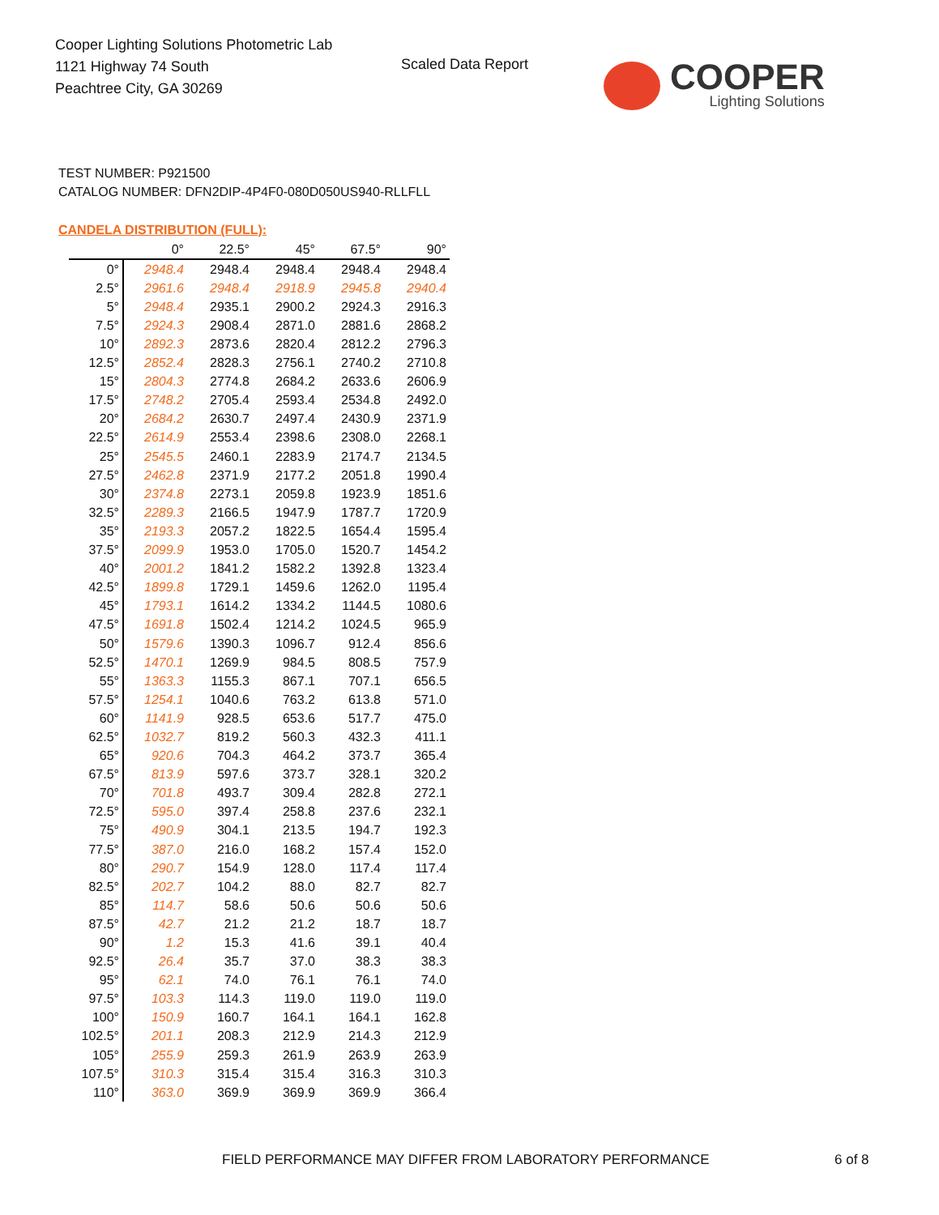Cooper Lighting Solutions Photometric Lab
1121 Highway 74 South
Peachtree City, GA 30269
Scaled Data Report
COOPER
Lighting Solutions
TEST NUMBER: P921500
CATALOG NUMBER: DFN2DIP-4P4F0-080D050US940-RLLFLL
CANDELA DISTRIBUTION (FULL):
| | 0° | 22.5° | 45° | 67.5° | 90° |
| --- | --- | --- | --- | --- | --- |
| 0° | 2948.4 | 2948.4 | 2948.4 | 2948.4 | 2948.4 |
| 2.5° | 2961.6 | 2948.4 | 2918.9 | 2945.8 | 2940.4 |
| 5° | 2948.4 | 2935.1 | 2900.2 | 2924.3 | 2916.3 |
| 7.5° | 2924.3 | 2908.4 | 2871.0 | 2881.6 | 2868.2 |
| 10° | 2892.3 | 2873.6 | 2820.4 | 2812.2 | 2796.3 |
| 12.5° | 2852.4 | 2828.3 | 2756.1 | 2740.2 | 2710.8 |
| 15° | 2804.3 | 2774.8 | 2684.2 | 2633.6 | 2606.9 |
| 17.5° | 2748.2 | 2705.4 | 2593.4 | 2534.8 | 2492.0 |
| 20° | 2684.2 | 2630.7 | 2497.4 | 2430.9 | 2371.9 |
| 22.5° | 2614.9 | 2553.4 | 2398.6 | 2308.0 | 2268.1 |
| 25° | 2545.5 | 2460.1 | 2283.9 | 2174.7 | 2134.5 |
| 27.5° | 2462.8 | 2371.9 | 2177.2 | 2051.8 | 1990.4 |
| 30° | 2374.8 | 2273.1 | 2059.8 | 1923.9 | 1851.6 |
| 32.5° | 2289.3 | 2166.5 | 1947.9 | 1787.7 | 1720.9 |
| 35° | 2193.3 | 2057.2 | 1822.5 | 1654.4 | 1595.4 |
| 37.5° | 2099.9 | 1953.0 | 1705.0 | 1520.7 | 1454.2 |
| 40° | 2001.2 | 1841.2 | 1582.2 | 1392.8 | 1323.4 |
| 42.5° | 1899.8 | 1729.1 | 1459.6 | 1262.0 | 1195.4 |
| 45° | 1793.1 | 1614.2 | 1334.2 | 1144.5 | 1080.6 |
| 47.5° | 1691.8 | 1502.4 | 1214.2 | 1024.5 | 965.9 |
| 50° | 1579.6 | 1390.3 | 1096.7 | 912.4 | 856.6 |
| 52.5° | 1470.1 | 1269.9 | 984.5 | 808.5 | 757.9 |
| 55° | 1363.3 | 1155.3 | 867.1 | 707.1 | 656.5 |
| 57.5° | 1254.1 | 1040.6 | 763.2 | 613.8 | 571.0 |
| 60° | 1141.9 | 928.5 | 653.6 | 517.7 | 475.0 |
| 62.5° | 1032.7 | 819.2 | 560.3 | 432.3 | 411.1 |
| 65° | 920.6 | 704.3 | 464.2 | 373.7 | 365.4 |
| 67.5° | 813.9 | 597.6 | 373.7 | 328.1 | 320.2 |
| 70° | 701.8 | 493.7 | 309.4 | 282.8 | 272.1 |
| 72.5° | 595.0 | 397.4 | 258.8 | 237.6 | 232.1 |
| 75° | 490.9 | 304.1 | 213.5 | 194.7 | 192.3 |
| 77.5° | 387.0 | 216.0 | 168.2 | 157.4 | 152.0 |
| 80° | 290.7 | 154.9 | 128.0 | 117.4 | 117.4 |
| 82.5° | 202.7 | 104.2 | 88.0 | 82.7 | 82.7 |
| 85° | 114.7 | 58.6 | 50.6 | 50.6 | 50.6 |
| 87.5° | 42.7 | 21.2 | 21.2 | 18.7 | 18.7 |
| 90° | 1.2 | 15.3 | 41.6 | 39.1 | 40.4 |
| 92.5° | 26.4 | 35.7 | 37.0 | 38.3 | 38.3 |
| 95° | 62.1 | 74.0 | 76.1 | 76.1 | 74.0 |
| 97.5° | 103.3 | 114.3 | 119.0 | 119.0 | 119.0 |
| 100° | 150.9 | 160.7 | 164.1 | 164.1 | 162.8 |
| 102.5° | 201.1 | 208.3 | 212.9 | 214.3 | 212.9 |
| 105° | 255.9 | 259.3 | 261.9 | 263.9 | 263.9 |
| 107.5° | 310.3 | 315.4 | 315.4 | 316.3 | 310.3 |
| 110° | 363.0 | 369.9 | 369.9 | 369.9 | 366.4 |
FIELD PERFORMANCE MAY DIFFER FROM LABORATORY PERFORMANCE
6 of 8